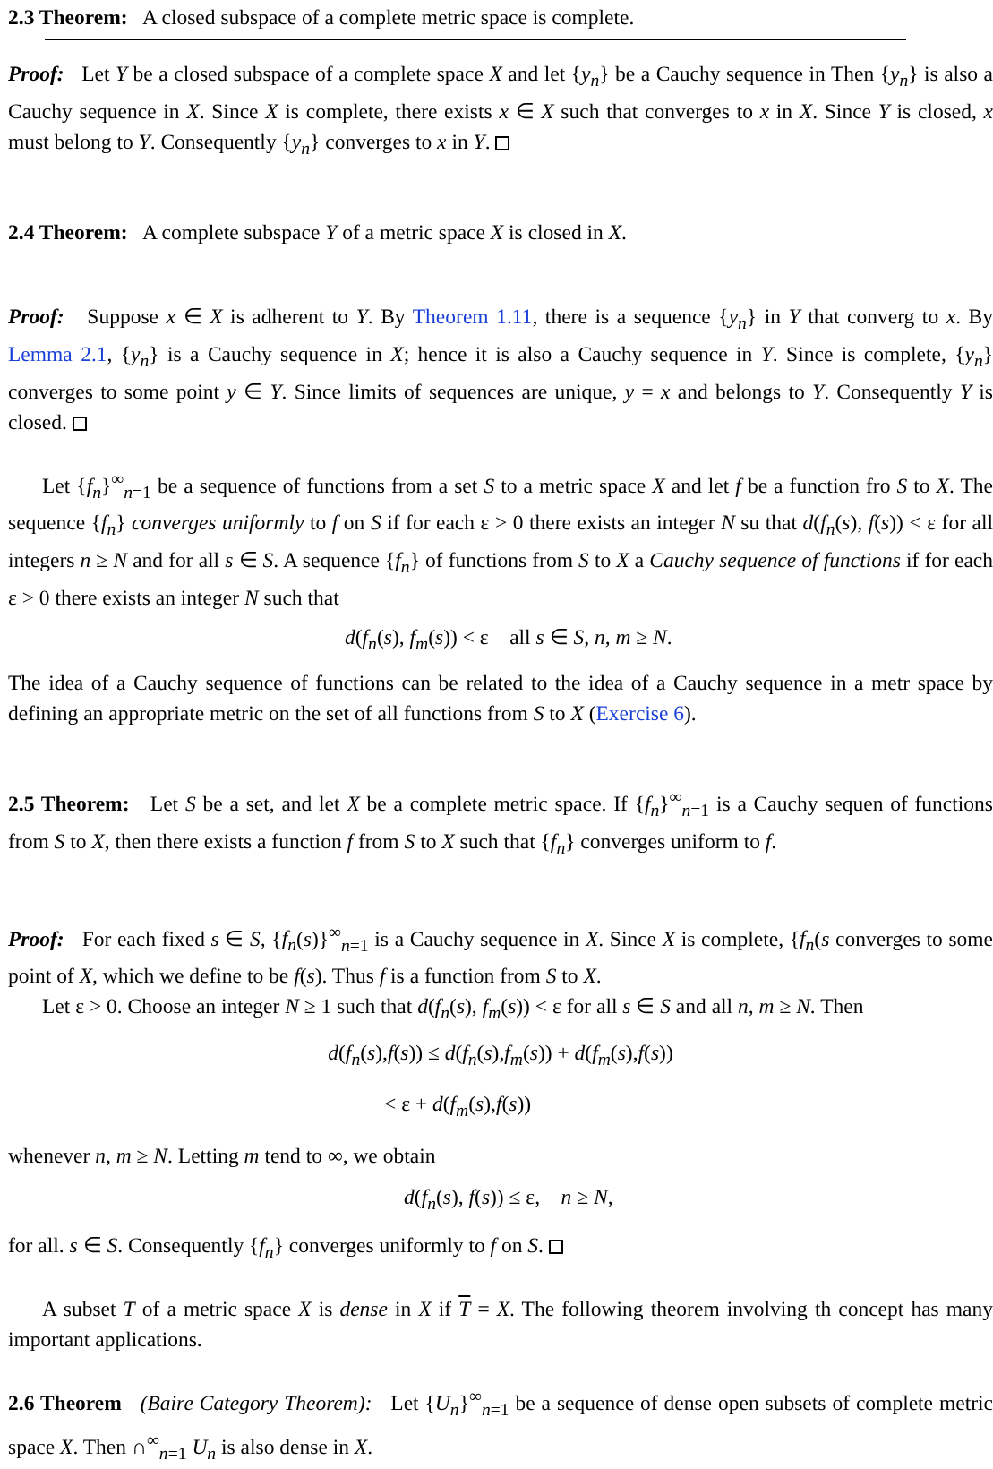2.3 Theorem: A closed subspace of a complete metric space is complete.
Proof: Let Y be a closed subspace of a complete space X and let {y<sub>n</sub>} be a Cauchy sequence in Then {y<sub>n</sub>} is also a Cauchy sequence in X. Since X is complete, there exists x ∈ X such that converges to x in X. Since Y is closed, x must belong to Y. Consequently {y<sub>n</sub>} converges to x in Y.
2.4 Theorem: A complete subspace Y of a metric space X is closed in X.
Proof: Suppose x ∈ X is adherent to Y. By Theorem 1.11, there is a sequence {y<sub>n</sub>} in Y that converg to x. By Lemma 2.1, {y<sub>n</sub>} is a Cauchy sequence in X; hence it is also a Cauchy sequence in Y. Since is complete, {y<sub>n</sub>} converges to some point y ∈ Y. Since limits of sequences are unique, y = x and belongs to Y. Consequently Y is closed.
Let {f<sub>n</sub>}<sup>∞</sup><sub>n=1</sub> be a sequence of functions from a set S to a metric space X and let f be a function fro S to X. The sequence {f<sub>n</sub>} converges uniformly to f on S if for each ε > 0 there exists an integer N su that d(f<sub>n</sub>(s), f(s)) < ε for all integers n ≥ N and for all s ∈ S. A sequence {f<sub>n</sub>} of functions from S to X a Cauchy sequence of functions if for each ε > 0 there exists an integer N such that
d(f<sub>n</sub>(s), f<sub>m</sub>(s)) < ε all s ∈ S, n, m ≥ N.
The idea of a Cauchy sequence of functions can be related to the idea of a Cauchy sequence in a metr space by defining an appropriate metric on the set of all functions from S to X (Exercise 6).
2.5 Theorem: Let S be a set, and let X be a complete metric space. If {f<sub>n</sub>}<sup>∞</sup><sub>n=1</sub> is a Cauchy sequen of functions from S to X, then there exists a function f from S to X such that {f<sub>n</sub>} converges uniform to f.
Proof: For each fixed s ∈ S, {f<sub>n</sub>(s)}<sup>∞</sup><sub>n=1</sub> is a Cauchy sequence in X. Since X is complete, {f<sub>n</sub>(s converges to some point of X, which we define to be f(s). Thus f is a function from S to X.
Let ε > 0. Choose an integer N ≥ 1 such that d(f<sub>n</sub>(s), f<sub>m</sub>(s)) < ε for all s ∈ S and all n, m ≥ N. Then
d(f<sub>n</sub>(s),f(s)) ≤ d(f<sub>n</sub>(s),f<sub>m</sub>(s)) + d(f<sub>m</sub>(s),f(s))
< ε + d(f<sub>m</sub>(s),f(s))
whenever n, m ≥ N. Letting m tend to ∞, we obtain
d(f<sub>n</sub>(s), f(s)) ≤ ε, n ≥ N,
for all. s ∈ S. Consequently {f<sub>n</sub>} converges uniformly to f on S.
A subset T of a metric space X is dense in X if T = X. The following theorem involving th concept has many important applications.
2.6 Theorem (Baire Category Theorem): Let {U<sub>n</sub>}<sup>∞</sup><sub>n=1</sub> be a sequence of dense open subsets of complete metric space X. Then ∩<sup>∞</sup><sub>n=1</sub> U<sub>n</sub> is also dense in X.